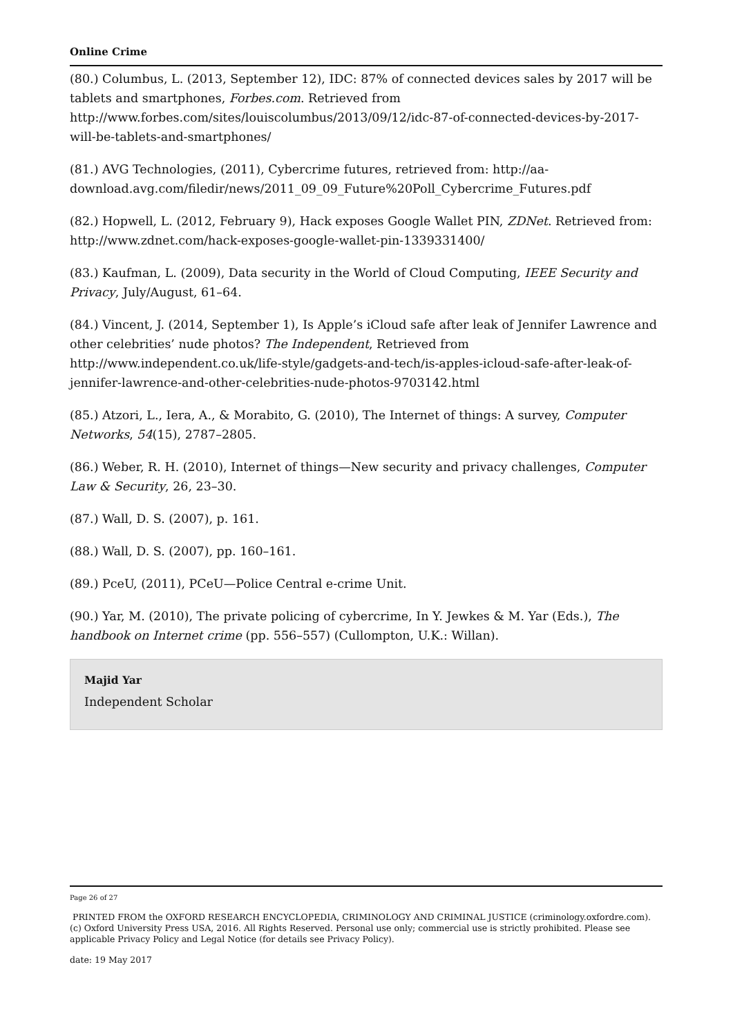Online Crime
(80.) Columbus, L. (2013, September 12), IDC: 87% of connected devices sales by 2017 will be tablets and smartphones, Forbes.com. Retrieved from http://www.forbes.com/sites/louiscolumbus/2013/09/12/idc-87-of-connected-devices-by-2017-will-be-tablets-and-smartphones/
(81.) AVG Technologies, (2011), Cybercrime futures, retrieved from: http://aa-download.avg.com/filedir/news/2011_09_09_Future%20Poll_Cybercrime_Futures.pdf
(82.) Hopwell, L. (2012, February 9), Hack exposes Google Wallet PIN, ZDNet. Retrieved from: http://www.zdnet.com/hack-exposes-google-wallet-pin-1339331400/
(83.) Kaufman, L. (2009), Data security in the World of Cloud Computing, IEEE Security and Privacy, July/August, 61–64.
(84.) Vincent, J. (2014, September 1), Is Apple’s iCloud safe after leak of Jennifer Lawrence and other celebrities’ nude photos? The Independent, Retrieved from http://www.independent.co.uk/life-style/gadgets-and-tech/is-apples-icloud-safe-after-leak-of-jennifer-lawrence-and-other-celebrities-nude-photos-9703142.html
(85.) Atzori, L., Iera, A., & Morabito, G. (2010), The Internet of things: A survey, Computer Networks, 54(15), 2787–2805.
(86.) Weber, R. H. (2010), Internet of things—New security and privacy challenges, Computer Law & Security, 26, 23–30.
(87.) Wall, D. S. (2007), p. 161.
(88.) Wall, D. S. (2007), pp. 160–161.
(89.) PceU, (2011), PCeU—Police Central e-crime Unit.
(90.) Yar, M. (2010), The private policing of cybercrime, In Y. Jewkes & M. Yar (Eds.), The handbook on Internet crime (pp. 556–557) (Cullompton, U.K.: Willan).
Majid Yar
Independent Scholar
Page 26 of 27
PRINTED FROM the OXFORD RESEARCH ENCYCLOPEDIA, CRIMINOLOGY AND CRIMINAL JUSTICE (criminology.oxfordre.com). (c) Oxford University Press USA, 2016. All Rights Reserved. Personal use only; commercial use is strictly prohibited. Please see applicable Privacy Policy and Legal Notice (for details see Privacy Policy).
date: 19 May 2017